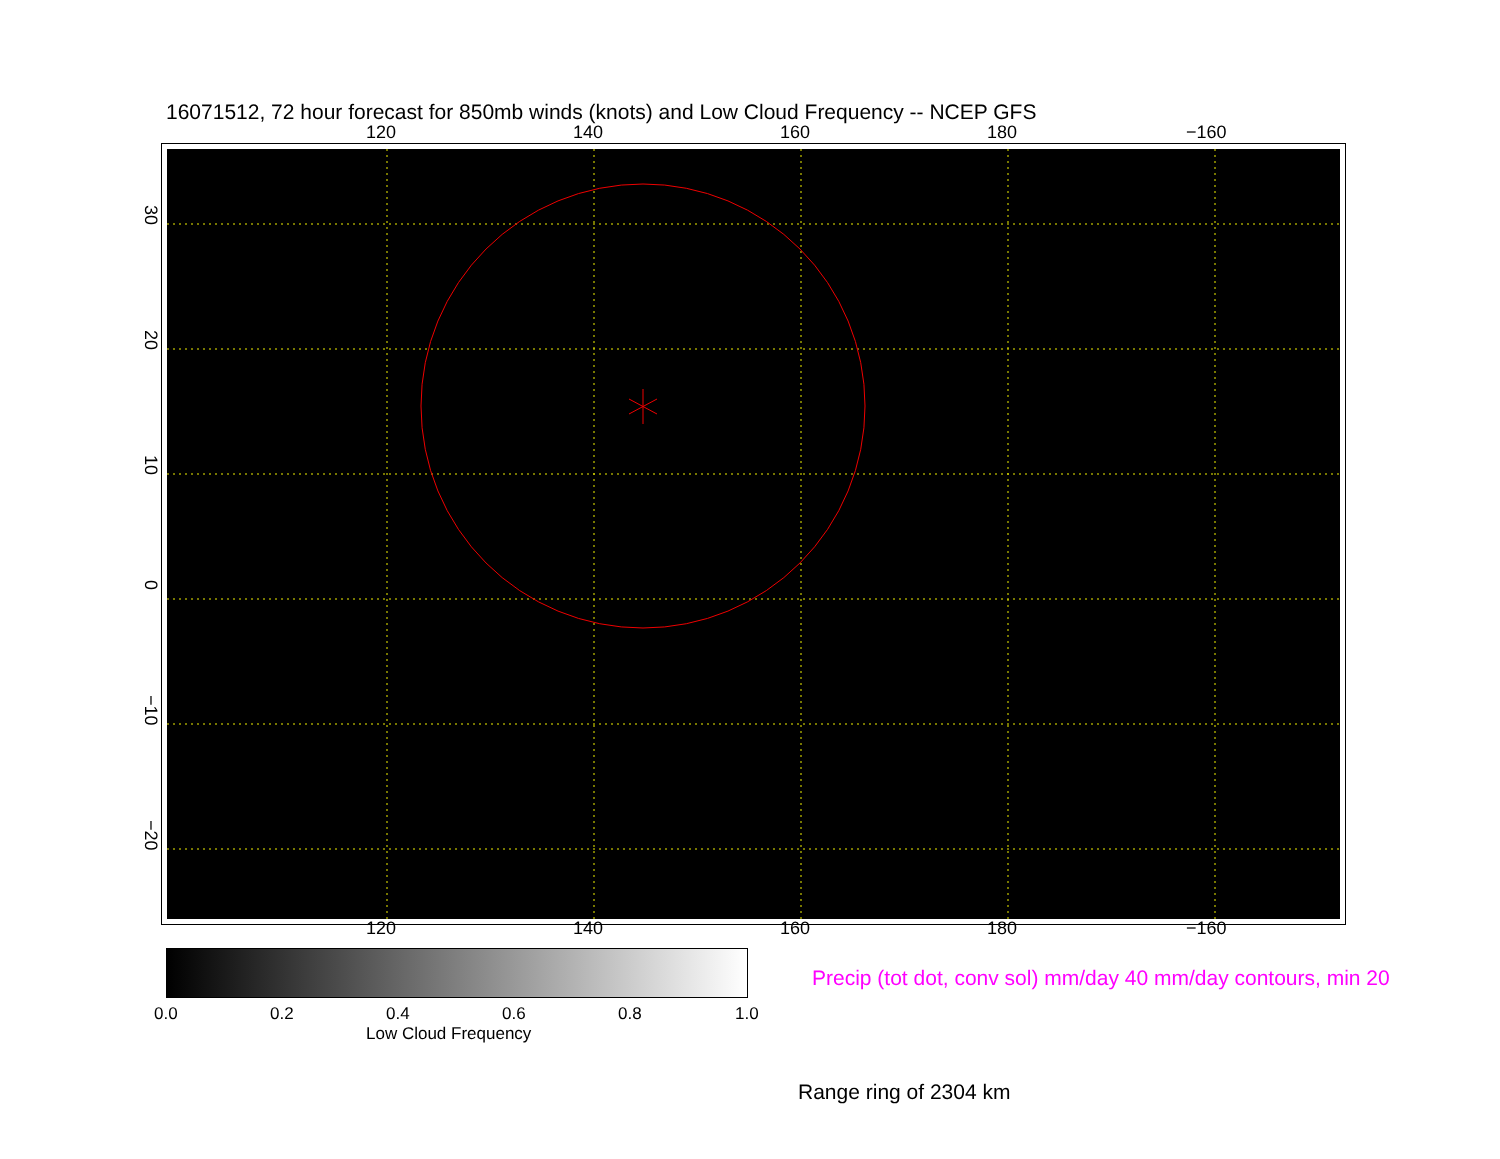16071512, 72 hour forecast for 850mb winds (knots) and Low Cloud Frequency -- NCEP GFS
120 140 160 180 −160
120 140 160 180 −160
30
20
10
0
−10
−20
0.0 0.2 0.4 0.6 0.8 1.0
Low Cloud Frequency
Precip (tot dot, conv sol) mm/day 40 mm/day contours, min 20
Range ring of 2304 km